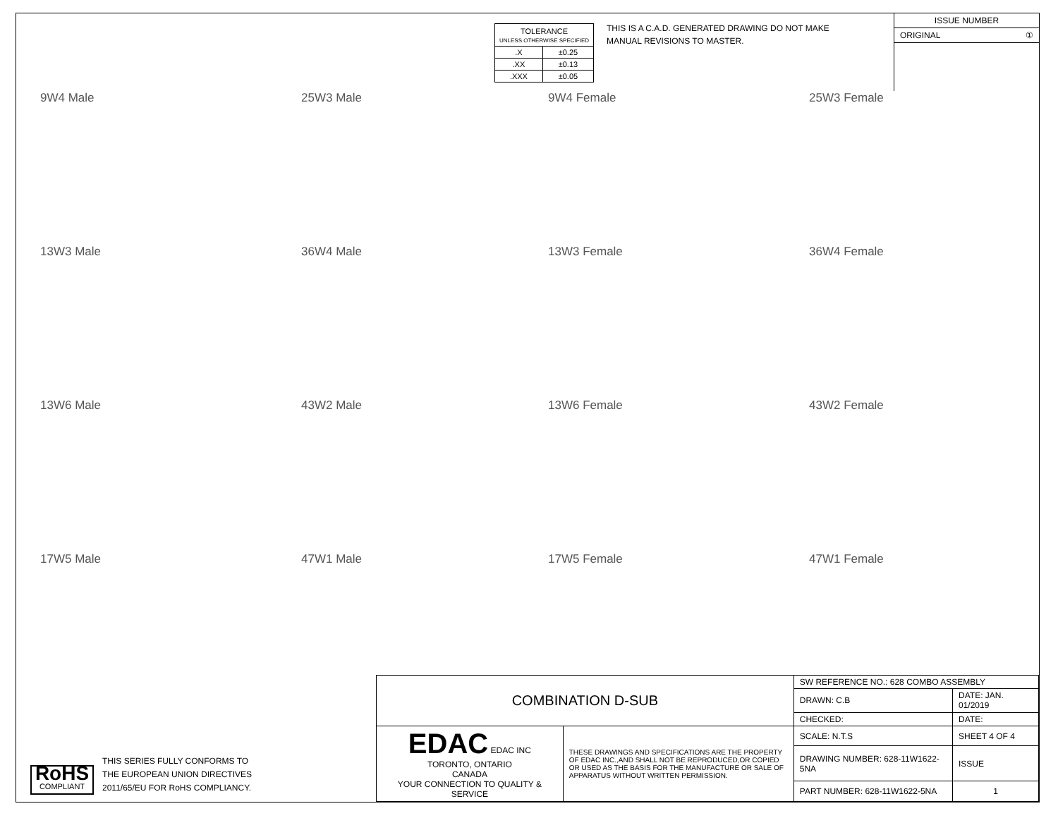| TOLERANCE UNLESS OTHERWISE SPECIFIED | |
| .X | ±0.25 |
| .XX | ±0.13 |
| .XXX | ±0.05 |
THIS IS A C.A.D. GENERATED DRAWING DO NOT MAKE MANUAL REVISIONS TO MASTER.
ISSUE NUMBER
ORIGINAL ①
9W4 Male
25W3 Male
9W4 Female
25W3 Female
13W3 Male
36W4 Male
13W3 Female
36W4 Female
13W6 Male
43W2 Male
13W6 Female
43W2 Female
17W5 Male
47W1 Male
17W5 Female
47W1 Female
RoHS
COMPLIANT
THIS SERIES FULLY CONFORMS TO
THE EUROPEAN UNION DIRECTIVES
2011/65/EU FOR RoHS COMPLIANCY.
| COMBINATION D-SUB | | SW REFERENCE NO.: 628 COMBO ASSEMBLY | | |
| | | DRAWN: C.B | DATE: JAN. 01/2019 | |
| | | CHECKED: | DATE: | |
| EDAC EDAC INC TORONTO, ONTARIO CANADA YOUR CONNECTION TO QUALITY & SERVICE | THESE DRAWINGS AND SPECIFICATIONS ARE THE PROPERTY OF EDAC INC.,AND SHALL NOT BE REPRODUCED,OR COPIED OR USED AS THE BASIS FOR THE MANUFACTURE OR SALE OF APPARATUS WITHOUT WRITTEN PERMISSION. | SCALE: N.T.S | SHEET 4 OF 4 | |
| | | DRAWING NUMBER: 628-11W1622-5NA | | ISSUE |
| | | PART NUMBER: 628-11W1622-5NA | | 1 |